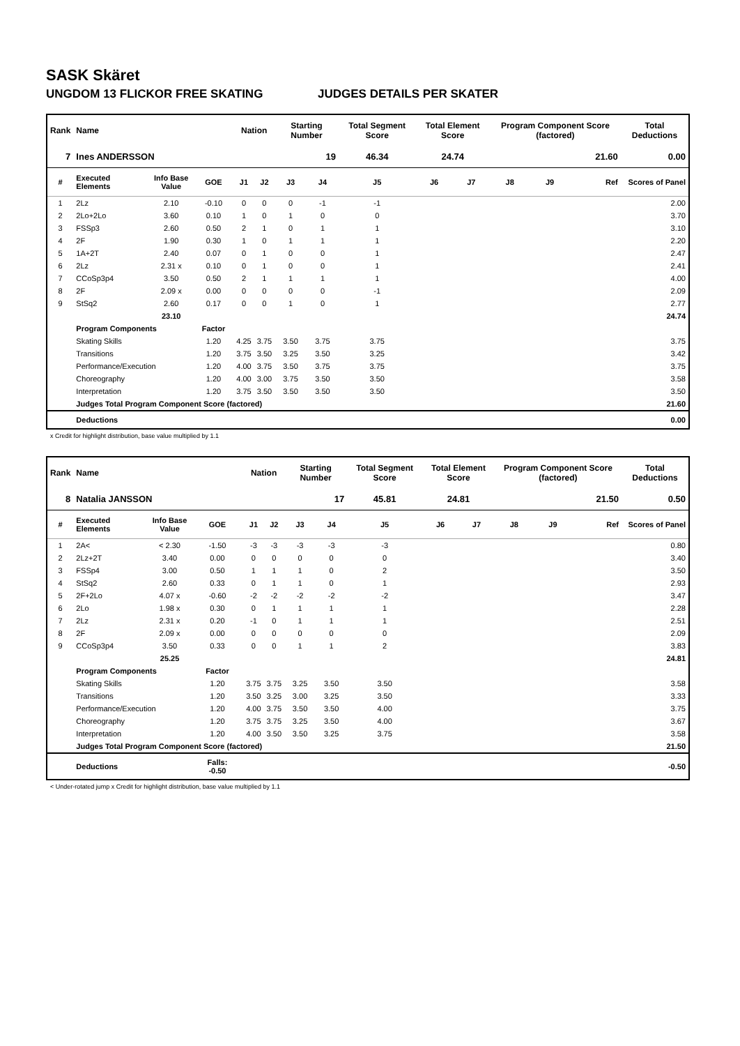SASK Skäret
UNGDOM 13 FLICKOR FREE SKATING JUDGES DETAILS PER SKATER
| Rank | Name | | | | Nation | | Starting Number | | Total Segment Score | Total Element Score | | Program Component Score (factored) | | | Total Deductions |
| --- | --- | --- | --- | --- | --- | --- | --- | --- | --- | --- | --- | --- | --- | --- | --- |
| 7 | Ines ANDERSSON | | | | | | 19 | | 46.34 | 24.74 | | 21.60 | | | 0.00 |
| # | Executed Elements | Info Base Value | GOE | | J1 | J2 | J3 | J4 | J5 | J6 | J7 | J8 | J9 | Ref | Scores of Panel |
| 1 | 2Lz | 2.10 | -0.10 | | 0 | 0 | 0 | -1 | -1 | | | | | | 2.00 |
| 2 | 2Lo+2Lo | 3.60 | 0.10 | | 1 | 0 | 1 | 0 | 0 | | | | | | 3.70 |
| 3 | FSSp3 | 2.60 | 0.50 | | 2 | 1 | 0 | 1 | 1 | | | | | | 3.10 |
| 4 | 2F | 1.90 | 0.30 | | 1 | 0 | 1 | 1 | 1 | | | | | | 2.20 |
| 5 | 1A+2T | 2.40 | 0.07 | | 0 | 1 | 0 | 0 | 1 | | | | | | 2.47 |
| 6 | 2Lz | 2.31 x | 0.10 | | 0 | 1 | 0 | 0 | 1 | | | | | | 2.41 |
| 7 | CCoSp3p4 | 3.50 | 0.50 | | 2 | 1 | 1 | 1 | 1 | | | | | | 4.00 |
| 8 | 2F | 2.09 x | 0.00 | | 0 | 0 | 0 | 0 | -1 | | | | | | 2.09 |
| 9 | StSq2 | 2.60 | 0.17 | | 0 | 0 | 1 | 0 | 1 | | | | | | 2.77 |
| | | 23.10 | | | | | | | | | | | | | 24.74 |
| | Program Components | | Factor | | | | | | | | | | | | |
| | Skating Skills | | 1.20 | | 4.25 | 3.75 | 3.50 | 3.75 | 3.75 | | | | | | 3.75 |
| | Transitions | | 1.20 | | 3.75 | 3.50 | 3.25 | 3.50 | 3.25 | | | | | | 3.42 |
| | Performance/Execution | | 1.20 | | 4.00 | 3.75 | 3.50 | 3.75 | 3.75 | | | | | | 3.75 |
| | Choreography | | 1.20 | | 4.00 | 3.00 | 3.75 | 3.50 | 3.50 | | | | | | 3.58 |
| | Interpretation | | 1.20 | | 3.75 | 3.50 | 3.50 | 3.50 | 3.50 | | | | | | 3.50 |
| | Judges Total Program Component Score (factored) | | | | | | | | | | | | | | 21.60 |
| | Deductions | | | | | | | | | | | | | | 0.00 |
x Credit for highlight distribution, base value multiplied by 1.1
| Rank | Name | | | | Nation | | Starting Number | | Total Segment Score | Total Element Score | | Program Component Score (factored) | | | Total Deductions |
| --- | --- | --- | --- | --- | --- | --- | --- | --- | --- | --- | --- | --- | --- | --- | --- |
| 8 | Natalia JANSSON | | | | | | 17 | | 45.81 | 24.81 | | 21.50 | | | 0.50 |
| # | Executed Elements | Info Base Value | GOE | | J1 | J2 | J3 | J4 | J5 | J6 | J7 | J8 | J9 | Ref | Scores of Panel |
| 1 | 2A< | < 2.30 | -1.50 | | -3 | -3 | -3 | -3 | -3 | | | | | | 0.80 |
| 2 | 2Lz+2T | 3.40 | 0.00 | | 0 | 0 | 0 | 0 | 0 | | | | | | 3.40 |
| 3 | FSSp4 | 3.00 | 0.50 | | 1 | 1 | 1 | 0 | 2 | | | | | | 3.50 |
| 4 | StSq2 | 2.60 | 0.33 | | 0 | 1 | 1 | 0 | 1 | | | | | | 2.93 |
| 5 | 2F+2Lo | 4.07 x | -0.60 | | -2 | -2 | -2 | -2 | -2 | | | | | | 3.47 |
| 6 | 2Lo | 1.98 x | 0.30 | | 0 | 1 | 1 | 1 | 1 | | | | | | 2.28 |
| 7 | 2Lz | 2.31 x | 0.20 | | -1 | 0 | 1 | 1 | 1 | | | | | | 2.51 |
| 8 | 2F | 2.09 x | 0.00 | | 0 | 0 | 0 | 0 | 0 | | | | | | 2.09 |
| 9 | CCoSp3p4 | 3.50 | 0.33 | | 0 | 0 | 1 | 1 | 2 | | | | | | 3.83 |
| | | 25.25 | | | | | | | | | | | | | 24.81 |
| | Program Components | | Factor | | | | | | | | | | | | |
| | Skating Skills | | 1.20 | | 3.75 | 3.75 | 3.25 | 3.50 | 3.50 | | | | | | 3.58 |
| | Transitions | | 1.20 | | 3.50 | 3.25 | 3.00 | 3.25 | 3.50 | | | | | | 3.33 |
| | Performance/Execution | | 1.20 | | 4.00 | 3.75 | 3.50 | 3.50 | 4.00 | | | | | | 3.75 |
| | Choreography | | 1.20 | | 3.75 | 3.75 | 3.25 | 3.50 | 4.00 | | | | | | 3.67 |
| | Interpretation | | 1.20 | | 4.00 | 3.50 | 3.50 | 3.25 | 3.75 | | | | | | 3.58 |
| | Judges Total Program Component Score (factored) | | | | | | | | | | | | | | 21.50 |
| | Deductions | | Falls: -0.50 | | | | | | | | | | | | -0.50 |
< Under-rotated jump x Credit for highlight distribution, base value multiplied by 1.1